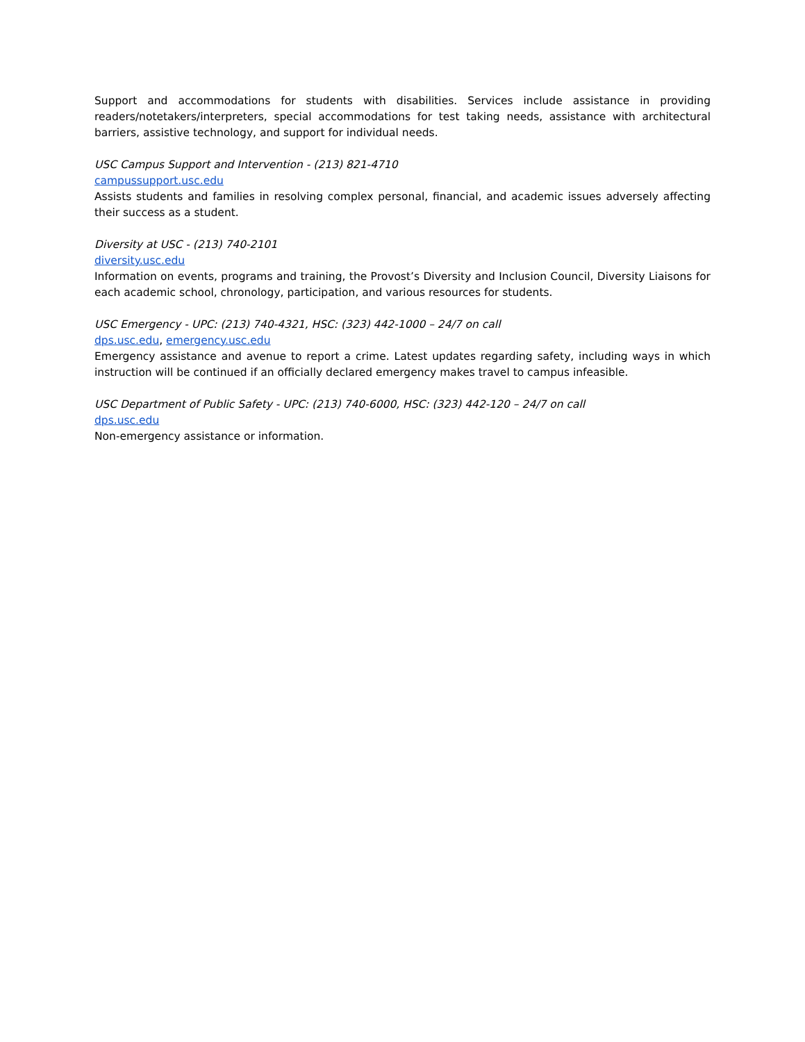Support and accommodations for students with disabilities. Services include assistance in providing readers/notetakers/interpreters, special accommodations for test taking needs, assistance with architectural barriers, assistive technology, and support for individual needs.
USC Campus Support and Intervention - (213) 821-4710
campussupport.usc.edu
Assists students and families in resolving complex personal, financial, and academic issues adversely affecting their success as a student.
Diversity at USC - (213) 740-2101
diversity.usc.edu
Information on events, programs and training, the Provost’s Diversity and Inclusion Council, Diversity Liaisons for each academic school, chronology, participation, and various resources for students.
USC Emergency - UPC: (213) 740-4321, HSC: (323) 442-1000 – 24/7 on call
dps.usc.edu, emergency.usc.edu
Emergency assistance and avenue to report a crime. Latest updates regarding safety, including ways in which instruction will be continued if an officially declared emergency makes travel to campus infeasible.
USC Department of Public Safety - UPC: (213) 740-6000, HSC: (323) 442-120 – 24/7 on call
dps.usc.edu
Non-emergency assistance or information.